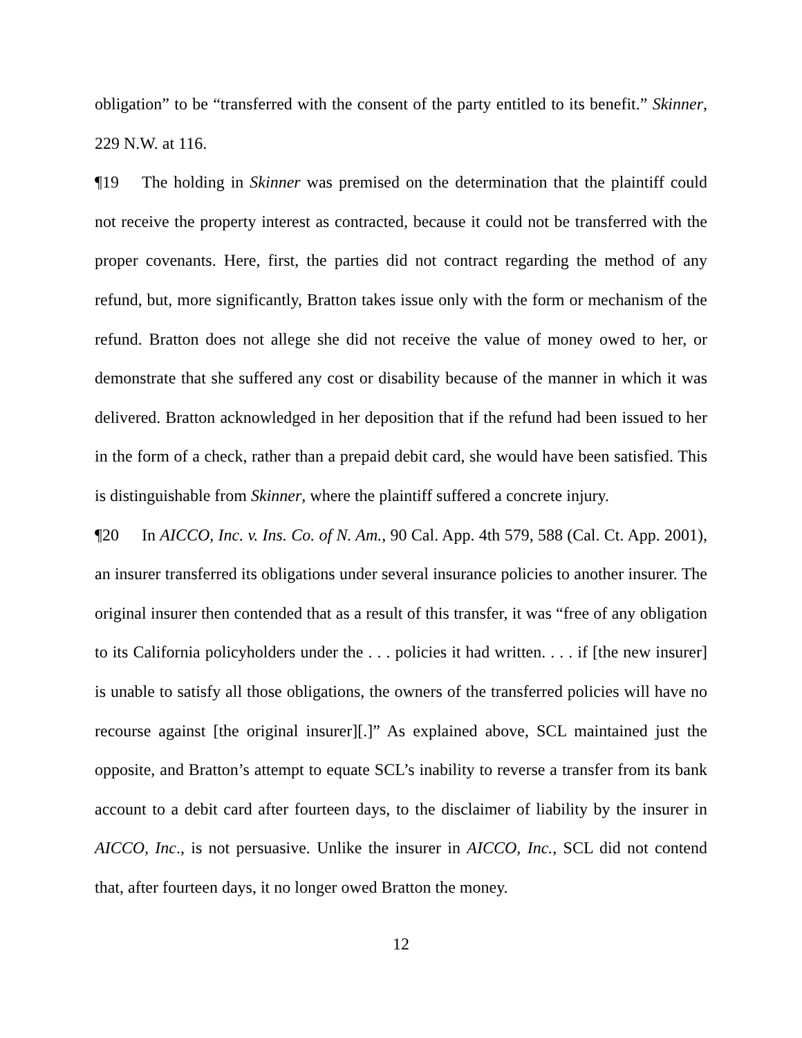obligation” to be “transferred with the consent of the party entitled to its benefit.” Skinner, 229 N.W. at 116.
¶19 The holding in Skinner was premised on the determination that the plaintiff could not receive the property interest as contracted, because it could not be transferred with the proper covenants. Here, first, the parties did not contract regarding the method of any refund, but, more significantly, Bratton takes issue only with the form or mechanism of the refund. Bratton does not allege she did not receive the value of money owed to her, or demonstrate that she suffered any cost or disability because of the manner in which it was delivered. Bratton acknowledged in her deposition that if the refund had been issued to her in the form of a check, rather than a prepaid debit card, she would have been satisfied. This is distinguishable from Skinner, where the plaintiff suffered a concrete injury.
¶20 In AICCO, Inc. v. Ins. Co. of N. Am., 90 Cal. App. 4th 579, 588 (Cal. Ct. App. 2001), an insurer transferred its obligations under several insurance policies to another insurer. The original insurer then contended that as a result of this transfer, it was “free of any obligation to its California policyholders under the . . . policies it had written. . . . if [the new insurer] is unable to satisfy all those obligations, the owners of the transferred policies will have no recourse against [the original insurer][.]” As explained above, SCL maintained just the opposite, and Bratton’s attempt to equate SCL’s inability to reverse a transfer from its bank account to a debit card after fourteen days, to the disclaimer of liability by the insurer in AICCO, Inc., is not persuasive. Unlike the insurer in AICCO, Inc., SCL did not contend that, after fourteen days, it no longer owed Bratton the money.
12